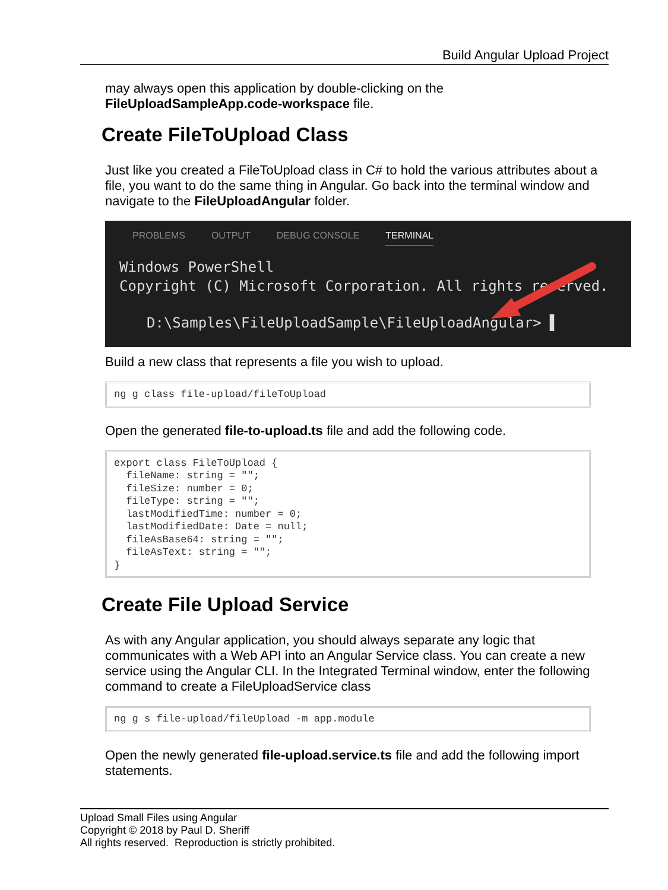Build Angular Upload Project
may always open this application by double-clicking on the FileUploadSampleApp.code-workspace file.
Create FileToUpload Class
Just like you created a FileToUpload class in C# to hold the various attributes about a file, you want to do the same thing in Angular. Go back into the terminal window and navigate to the FileUploadAngular folder.
PROBLEMS OUTPUT DEBUG CONSOLE TERMINAL
Windows PowerShell
Copyright (C) Microsoft Corporation. All rights reserved.
D:\Samples\FileUploadSample\FileUploadAngular> ▌
Build a new class that represents a file you wish to upload.
ng g class file-upload/fileToUpload
Open the generated file-to-upload.ts file and add the following code.
export class FileToUpload { fileName: string = ""; fileSize: number = 0; fileType: string = ""; lastModifiedTime: number = 0; lastModifiedDate: Date = null; fileAsBase64: string = ""; fileAsText: string = ""; }
Create File Upload Service
As with any Angular application, you should always separate any logic that communicates with a Web API into an Angular Service class. You can create a new service using the Angular CLI. In the Integrated Terminal window, enter the following command to create a FileUploadService class
ng g s file-upload/fileUpload -m app.module
Open the newly generated file-upload.service.ts file and add the following import statements.
Upload Small Files using Angular
Copyright © 2018 by Paul D. Sheriff
All rights reserved. Reproduction is strictly prohibited.